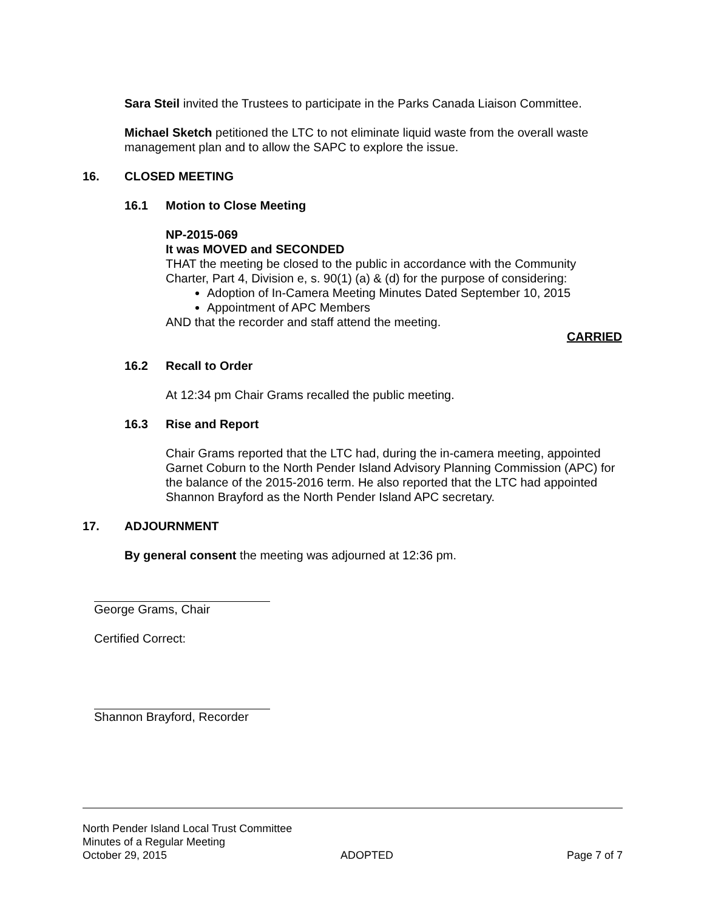Sara Steil invited the Trustees to participate in the Parks Canada Liaison Committee.
Michael Sketch petitioned the LTC to not eliminate liquid waste from the overall waste management plan and to allow the SAPC to explore the issue.
16. CLOSED MEETING
16.1 Motion to Close Meeting
NP-2015-069
It was MOVED and SECONDED
THAT the meeting be closed to the public in accordance with the Community Charter, Part 4, Division e, s. 90(1) (a) & (d) for the purpose of considering:
Adoption of In-Camera Meeting Minutes Dated September 10, 2015
Appointment of APC Members
AND that the recorder and staff attend the meeting.
CARRIED
16.2 Recall to Order
At 12:34 pm Chair Grams recalled the public meeting.
16.3 Rise and Report
Chair Grams reported that the LTC had, during the in-camera meeting, appointed Garnet Coburn to the North Pender Island Advisory Planning Commission (APC) for the balance of the 2015-2016 term. He also reported that the LTC had appointed Shannon Brayford as the North Pender Island APC secretary.
17. ADJOURNMENT
By general consent the meeting was adjourned at 12:36 pm.
George Grams, Chair
Certified Correct:
Shannon Brayford, Recorder
North Pender Island Local Trust Committee
Minutes of a Regular Meeting
October 29, 2015 ADOPTED Page 7 of 7